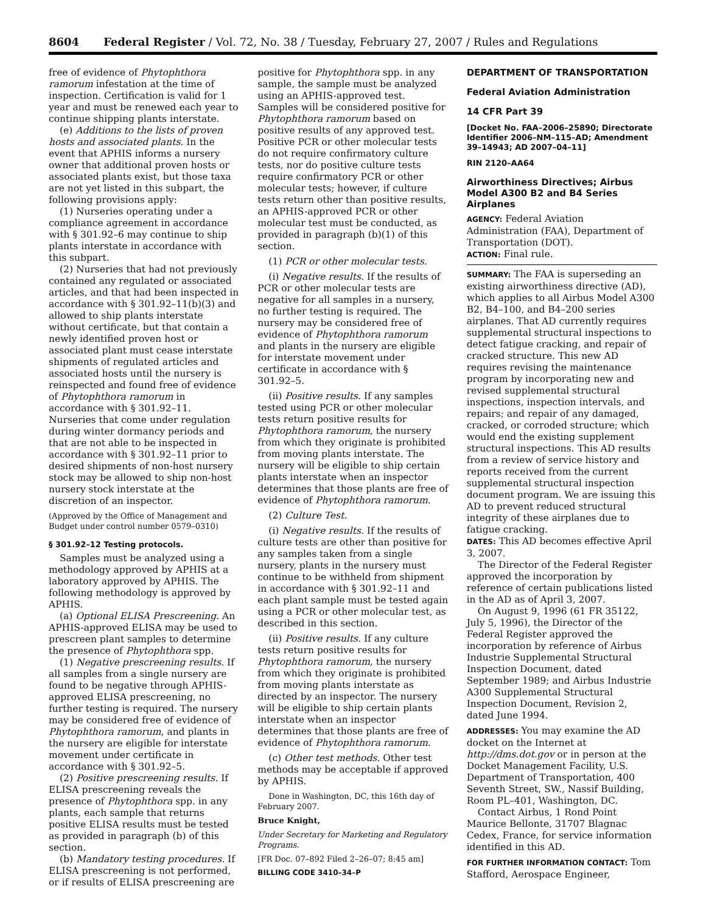8604 Federal Register / Vol. 72, No. 38 / Tuesday, February 27, 2007 / Rules and Regulations
free of evidence of Phytophthora ramorum infestation at the time of inspection. Certification is valid for 1 year and must be renewed each year to continue shipping plants interstate.
(e) Additions to the lists of proven hosts and associated plants. In the event that APHIS informs a nursery owner that additional proven hosts or associated plants exist, but those taxa are not yet listed in this subpart, the following provisions apply:
(1) Nurseries operating under a compliance agreement in accordance with § 301.92–6 may continue to ship plants interstate in accordance with this subpart.
(2) Nurseries that had not previously contained any regulated or associated articles, and that had been inspected in accordance with § 301.92–11(b)(3) and allowed to ship plants interstate without certificate, but that contain a newly identified proven host or associated plant must cease interstate shipments of regulated articles and associated hosts until the nursery is reinspected and found free of evidence of Phytophthora ramorum in accordance with § 301.92–11. Nurseries that come under regulation during winter dormancy periods and that are not able to be inspected in accordance with § 301.92–11 prior to desired shipments of non-host nursery stock may be allowed to ship non-host nursery stock interstate at the discretion of an inspector.
(Approved by the Office of Management and Budget under control number 0579–0310)
§ 301.92–12 Testing protocols.
Samples must be analyzed using a methodology approved by APHIS at a laboratory approved by APHIS. The following methodology is approved by APHIS.
(a) Optional ELISA Prescreening. An APHIS-approved ELISA may be used to prescreen plant samples to determine the presence of Phytophthora spp.
(1) Negative prescreening results. If all samples from a single nursery are found to be negative through APHIS-approved ELISA prescreening, no further testing is required. The nursery may be considered free of evidence of Phytophthora ramorum, and plants in the nursery are eligible for interstate movement under certificate in accordance with § 301.92–5.
(2) Positive prescreening results. If ELISA prescreening reveals the presence of Phytophthora spp. in any plants, each sample that returns positive ELISA results must be tested as provided in paragraph (b) of this section.
(b) Mandatory testing procedures. If ELISA prescreening is not performed, or if results of ELISA prescreening are
positive for Phytophthora spp. in any sample, the sample must be analyzed using an APHIS-approved test. Samples will be considered positive for Phytophthora ramorum based on positive results of any approved test. Positive PCR or other molecular tests do not require confirmatory culture tests, nor do positive culture tests require confirmatory PCR or other molecular tests; however, if culture tests return other than positive results, an APHIS-approved PCR or other molecular test must be conducted, as provided in paragraph (b)(1) of this section.
(1) PCR or other molecular tests.
(i) Negative results. If the results of PCR or other molecular tests are negative for all samples in a nursery, no further testing is required. The nursery may be considered free of evidence of Phytophthora ramorum and plants in the nursery are eligible for interstate movement under certificate in accordance with § 301.92–5.
(ii) Positive results. If any samples tested using PCR or other molecular tests return positive results for Phytophthora ramorum, the nursery from which they originate is prohibited from moving plants interstate. The nursery will be eligible to ship certain plants interstate when an inspector determines that those plants are free of evidence of Phytophthora ramorum.
(2) Culture Test.
(i) Negative results. If the results of culture tests are other than positive for any samples taken from a single nursery, plants in the nursery must continue to be withheld from shipment in accordance with § 301.92–11 and each plant sample must be tested again using a PCR or other molecular test, as described in this section.
(ii) Positive results. If any culture tests return positive results for Phytophthora ramorum, the nursery from which they originate is prohibited from moving plants interstate as directed by an inspector. The nursery will be eligible to ship certain plants interstate when an inspector determines that those plants are free of evidence of Phytophthora ramorum.
(c) Other test methods. Other test methods may be acceptable if approved by APHIS.
Done in Washington, DC, this 16th day of February 2007.
Bruce Knight,
Under Secretary for Marketing and Regulatory Programs.
[FR Doc. 07–892 Filed 2–26–07; 8:45 am]
BILLING CODE 3410–34–P
DEPARTMENT OF TRANSPORTATION
Federal Aviation Administration
14 CFR Part 39
[Docket No. FAA–2006–25890; Directorate Identifier 2006–NM–115–AD; Amendment 39–14943; AD 2007–04–11]
RIN 2120–AA64
Airworthiness Directives; Airbus Model A300 B2 and B4 Series Airplanes
AGENCY: Federal Aviation Administration (FAA), Department of Transportation (DOT).
ACTION: Final rule.
SUMMARY: The FAA is superseding an existing airworthiness directive (AD), which applies to all Airbus Model A300 B2, B4–100, and B4–200 series airplanes. That AD currently requires supplemental structural inspections to detect fatigue cracking, and repair of cracked structure. This new AD requires revising the maintenance program by incorporating new and revised supplemental structural inspections, inspection intervals, and repairs; and repair of any damaged, cracked, or corroded structure; which would end the existing supplement structural inspections. This AD results from a review of service history and reports received from the current supplemental structural inspection document program. We are issuing this AD to prevent reduced structural integrity of these airplanes due to fatigue cracking.
DATES: This AD becomes effective April 3, 2007.
The Director of the Federal Register approved the incorporation by reference of certain publications listed in the AD as of April 3, 2007.
On August 9, 1996 (61 FR 35122, July 5, 1996), the Director of the Federal Register approved the incorporation by reference of Airbus Industrie Supplemental Structural Inspection Document, dated September 1989; and Airbus Industrie A300 Supplemental Structural Inspection Document, Revision 2, dated June 1994.
ADDRESSES: You may examine the AD docket on the Internet at http://dms.dot.gov or in person at the Docket Management Facility, U.S. Department of Transportation, 400 Seventh Street, SW., Nassif Building, Room PL–401, Washington, DC.
Contact Airbus, 1 Rond Point Maurice Bellonte, 31707 Blagnac Cedex, France, for service information identified in this AD.
FOR FURTHER INFORMATION CONTACT: Tom Stafford, Aerospace Engineer,